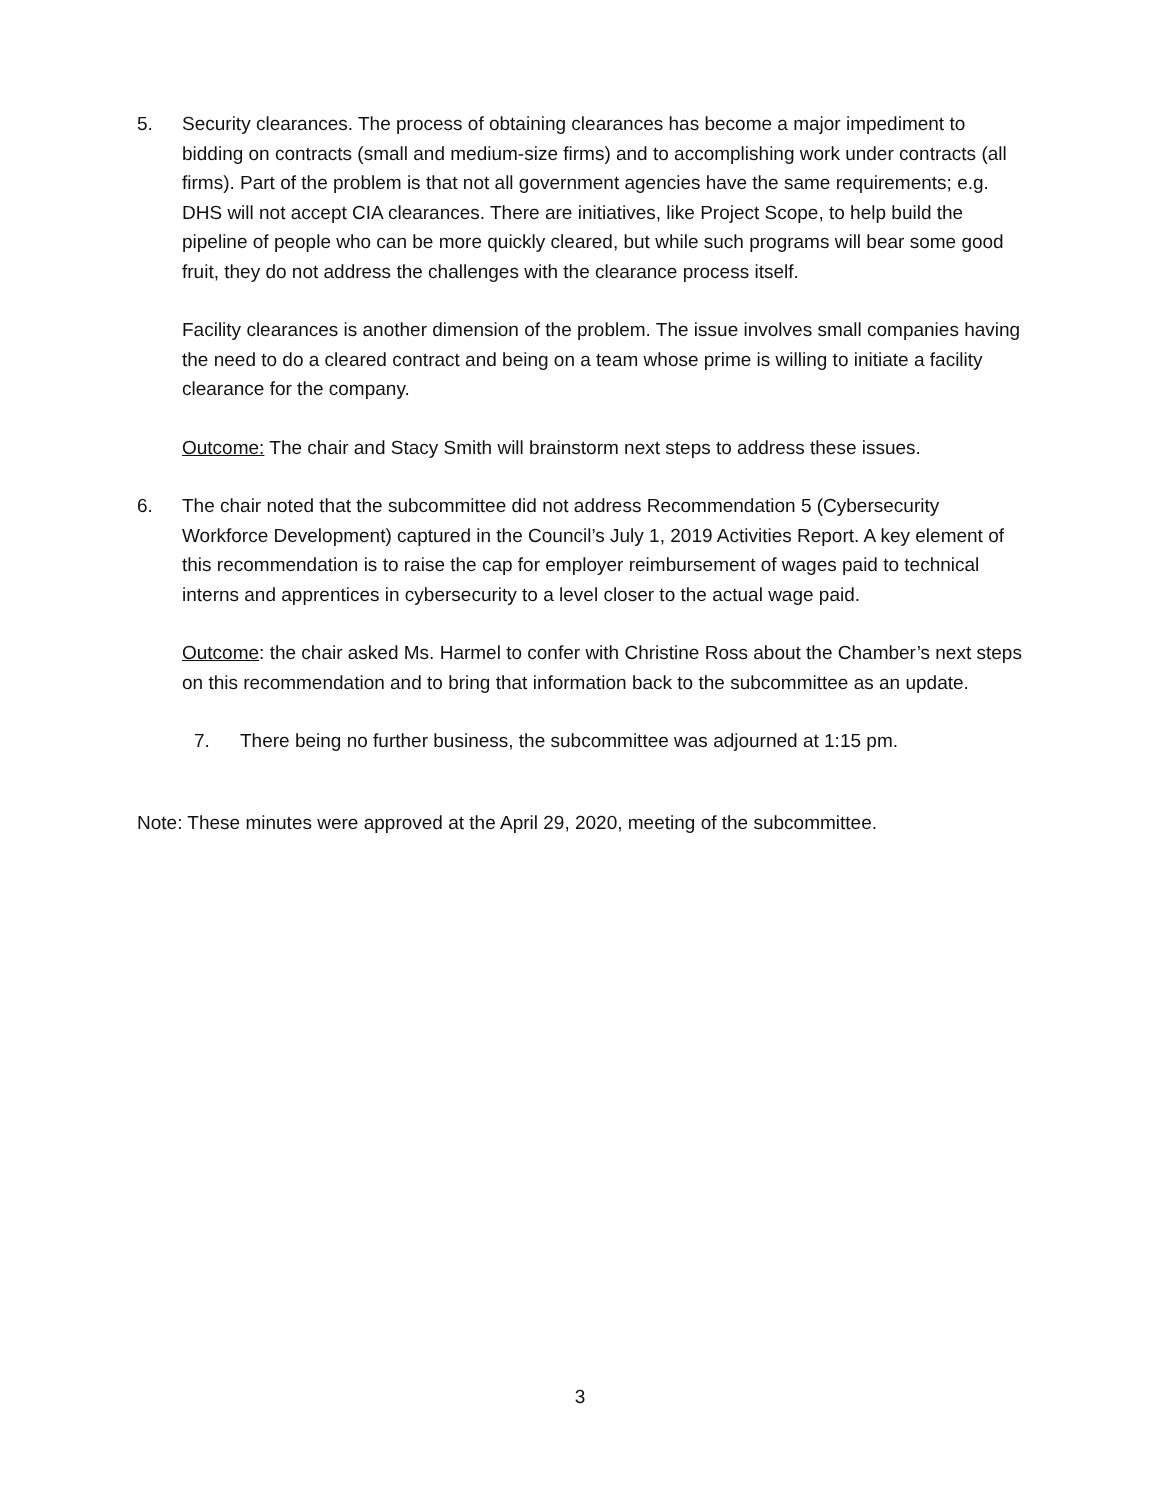5.
Security clearances. The process of obtaining clearances has become a major impediment to bidding on contracts (small and medium-size firms) and to accomplishing work under contracts (all firms). Part of the problem is that not all government agencies have the same requirements; e.g. DHS will not accept CIA clearances. There are initiatives, like Project Scope, to help build the pipeline of people who can be more quickly cleared, but while such programs will bear some good fruit, they do not address the challenges with the clearance process itself.
Facility clearances is another dimension of the problem. The issue involves small companies having the need to do a cleared contract and being on a team whose prime is willing to initiate a facility clearance for the company.
Outcome: The chair and Stacy Smith will brainstorm next steps to address these issues.
6.
The chair noted that the subcommittee did not address Recommendation 5 (Cybersecurity Workforce Development) captured in the Council’s July 1, 2019 Activities Report. A key element of this recommendation is to raise the cap for employer reimbursement of wages paid to technical interns and apprentices in cybersecurity to a level closer to the actual wage paid.
Outcome: the chair asked Ms. Harmel to confer with Christine Ross about the Chamber’s next steps on this recommendation and to bring that information back to the subcommittee as an update.
7.
There being no further business, the subcommittee was adjourned at 1:15 pm.
Note: These minutes were approved at the April 29, 2020, meeting of the subcommittee.
3